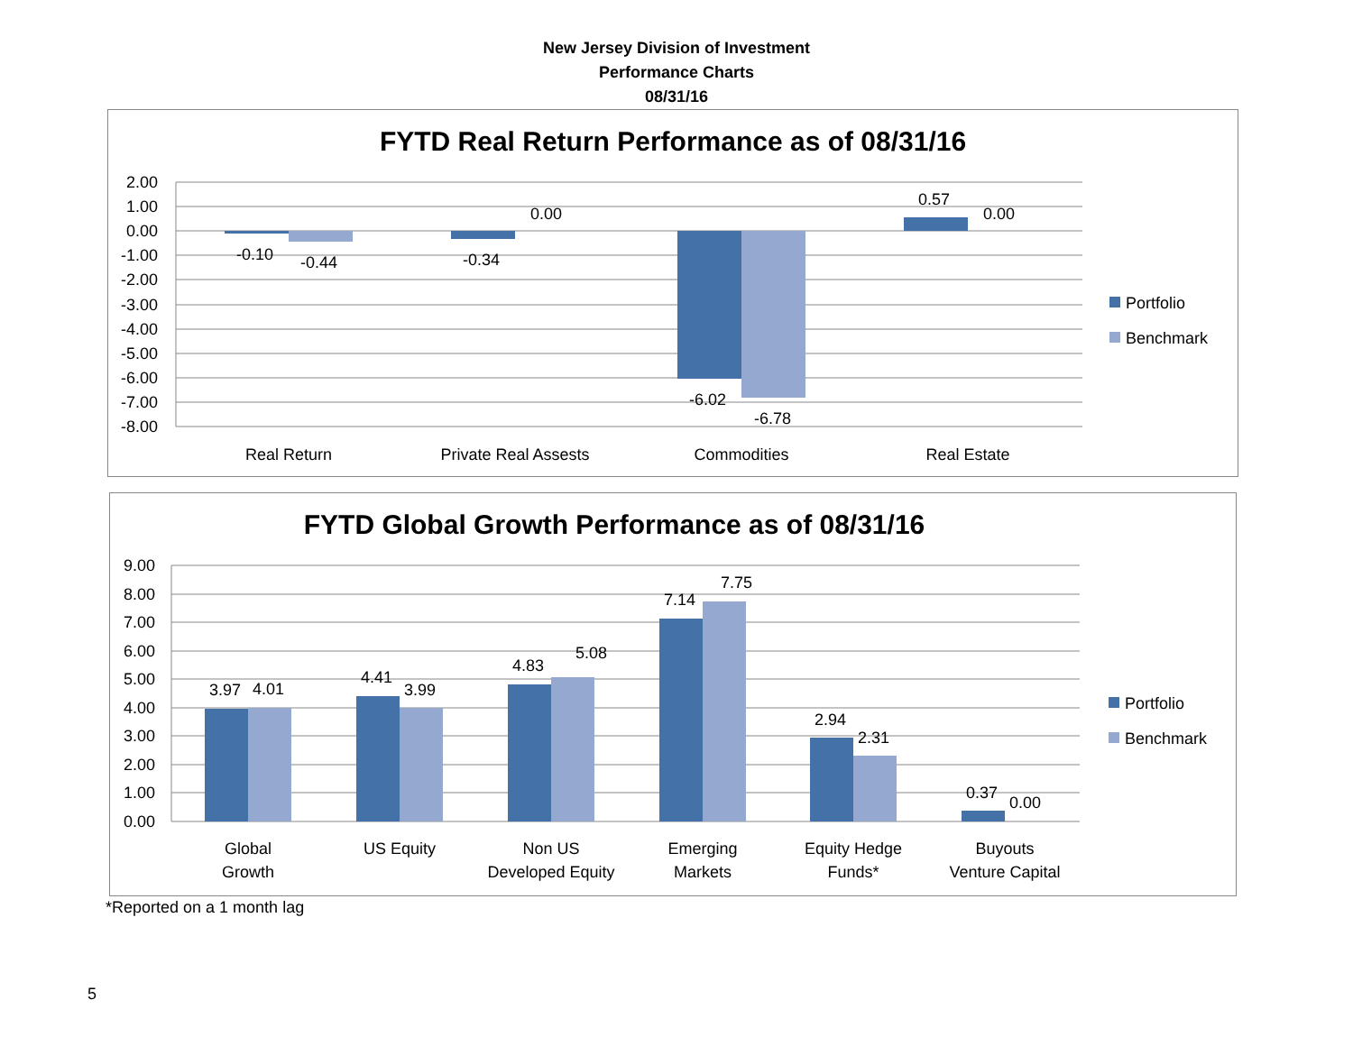New Jersey Division of Investment
Performance Charts
08/31/16
FYTD Real Return Performance as of 08/31/16
2.00
1.00
0.00
-1.00
-2.00
-3.00
-4.00
-5.00
-6.00
-7.00
-8.00
-0.10
-0.44
0.00
-0.34
-6.02
-6.78
0.57
0.00
Real Return
Private Real Assests
Commodities
Real Estate
Portfolio
Benchmark
FYTD Global Growth Performance as of 08/31/16
9.00
8.00
7.00
6.00
5.00
4.00
3.00
2.00
1.00
0.00
3.97
4.01
4.41
3.99
4.83
5.08
7.14
7.75
2.94
2.31
0.37
0.00
Global
Growth
US Equity
Non US
Developed Equity
Emerging
Markets
Equity Hedge
Funds*
Buyouts
Venture Capital
Portfolio
Benchmark
*Reported on a 1 month lag
5